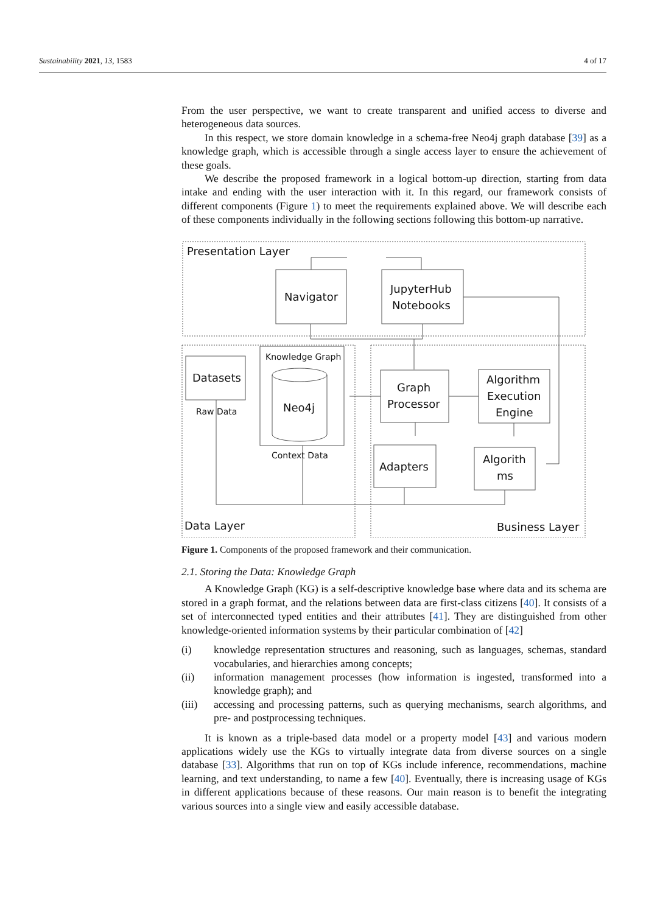Sustainability 2021, 13, 1583 4 of 17
From the user perspective, we want to create transparent and unified access to diverse and heterogeneous data sources.
In this respect, we store domain knowledge in a schema-free Neo4j graph database [39] as a knowledge graph, which is accessible through a single access layer to ensure the achievement of these goals.
We describe the proposed framework in a logical bottom-up direction, starting from data intake and ending with the user interaction with it. In this regard, our framework consists of different components (Figure 1) to meet the requirements explained above. We will describe each of these components individually in the following sections following this bottom-up narrative.
Presentation Layer
Navigator
JupyterHub
Notebooks
Datasets
Raw Data
Knowledge Graph
Neo4j
Context Data
Graph
Processor
Algorithm
Execution
Engine
Adapters
Algorith
ms
Data Layer
Business Layer
Figure 1. Components of the proposed framework and their communication.
2.1. Storing the Data: Knowledge Graph
A Knowledge Graph (KG) is a self-descriptive knowledge base where data and its schema are stored in a graph format, and the relations between data are first-class citizens [40]. It consists of a set of interconnected typed entities and their attributes [41]. They are distinguished from other knowledge-oriented information systems by their particular combination of [42]
(i) knowledge representation structures and reasoning, such as languages, schemas, standard vocabularies, and hierarchies among concepts;
(ii) information management processes (how information is ingested, transformed into a knowledge graph); and
(iii) accessing and processing patterns, such as querying mechanisms, search algorithms, and pre- and postprocessing techniques.
It is known as a triple-based data model or a property model [43] and various modern applications widely use the KGs to virtually integrate data from diverse sources on a single database [33]. Algorithms that run on top of KGs include inference, recommendations, machine learning, and text understanding, to name a few [40]. Eventually, there is increasing usage of KGs in different applications because of these reasons. Our main reason is to benefit the integrating various sources into a single view and easily accessible database.